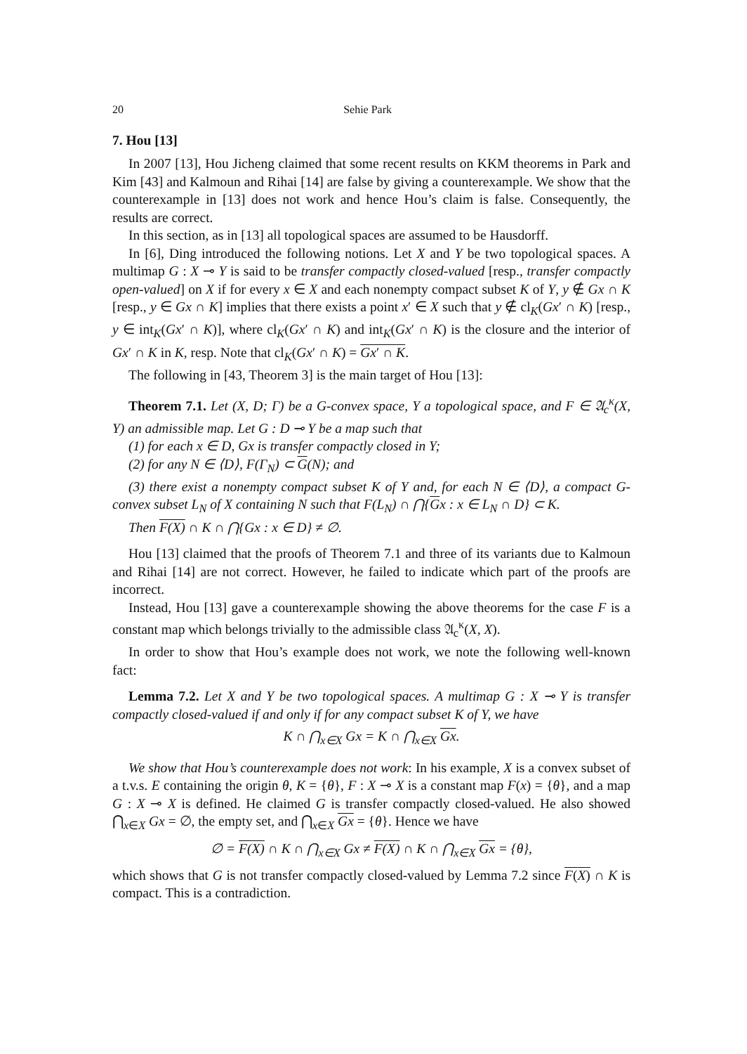20 Sehie Park
7. Hou [13]
In 2007 [13], Hou Jicheng claimed that some recent results on KKM theorems in Park and Kim [43] and Kalmoun and Rihai [14] are false by giving a counterexample. We show that the counterexample in [13] does not work and hence Hou’s claim is false. Consequently, the results are correct.
In this section, as in [13] all topological spaces are assumed to be Hausdorff.
In [6], Ding introduced the following notions. Let X and Y be two topological spaces. A multimap G : X ⊸ Y is said to be transfer compactly closed-valued [resp., transfer compactly open-valued] on X if for every x ∈ X and each nonempty compact subset K of Y, y ∉ Gx ∩ K [resp., y ∈ Gx ∩ K] implies that there exists a point x′ ∈ X such that y ∉ cl<sub>K</sub>(Gx′ ∩ K) [resp., y ∈ int<sub>K</sub>(Gx′ ∩ K)], where cl<sub>K</sub>(Gx′ ∩ K) and int<sub>K</sub>(Gx′ ∩ K) is the closure and the interior of Gx′ ∩ K in K, resp. Note that cl<sub>K</sub>(Gx′ ∩ K) = Gx′ ∩ K.
The following in [43, Theorem 3] is the main target of Hou [13]:
Theorem 7.1. Let (X, D; Γ) be a G-convex space, Y a topological space, and F ∈ 𝔄<sub>c</sub><sup>κ</sup>(X, Y) an admissible map. Let G : D ⊸ Y be a map such that
(1) for each x ∈ D, Gx is transfer compactly closed in Y;
(2) for any N ∈ ⟨D⟩, F(Γ<sub>N</sub>) ⊂ G(N); and
(3) there exist a nonempty compact subset K of Y and, for each N ∈ ⟨D⟩, a compact G-convex subset L<sub>N</sub> of X containing N such that F(L<sub>N</sub>) ∩ ⋂{Gx : x ∈ L<sub>N</sub> ∩ D} ⊂ K.
Then F(X) ∩ K ∩ ⋂{Gx : x ∈ D} ≠ ∅.
Hou [13] claimed that the proofs of Theorem 7.1 and three of its variants due to Kalmoun and Rihai [14] are not correct. However, he failed to indicate which part of the proofs are incorrect.
Instead, Hou [13] gave a counterexample showing the above theorems for the case F is a constant map which belongs trivially to the admissible class 𝔄<sub>c</sub><sup>κ</sup>(X, X).
In order to show that Hou’s example does not work, we note the following well-known fact:
Lemma 7.2. Let X and Y be two topological spaces. A multimap G : X ⊸ Y is transfer compactly closed-valued if and only if for any compact subset K of Y, we have
K ∩ ⋂<sub>x∈X</sub> Gx = K ∩ ⋂<sub>x∈X</sub> Gx.
We show that Hou’s counterexample does not work: In his example, X is a convex subset of a t.v.s. E containing the origin θ, K = {θ}, F : X ⊸ X is a constant map F(x) = {θ}, and a map G : X ⊸ X is defined. He claimed G is transfer compactly closed-valued. He also showed ⋂<sub>x∈X</sub> Gx = ∅, the empty set, and ⋂<sub>x∈X</sub> Gx = {θ}. Hence we have
∅ = F(X) ∩ K ∩ ⋂<sub>x∈X</sub> Gx ≠ F(X) ∩ K ∩ ⋂<sub>x∈X</sub> Gx = {θ},
which shows that G is not transfer compactly closed-valued by Lemma 7.2 since F(X) ∩ K is compact. This is a contradiction.